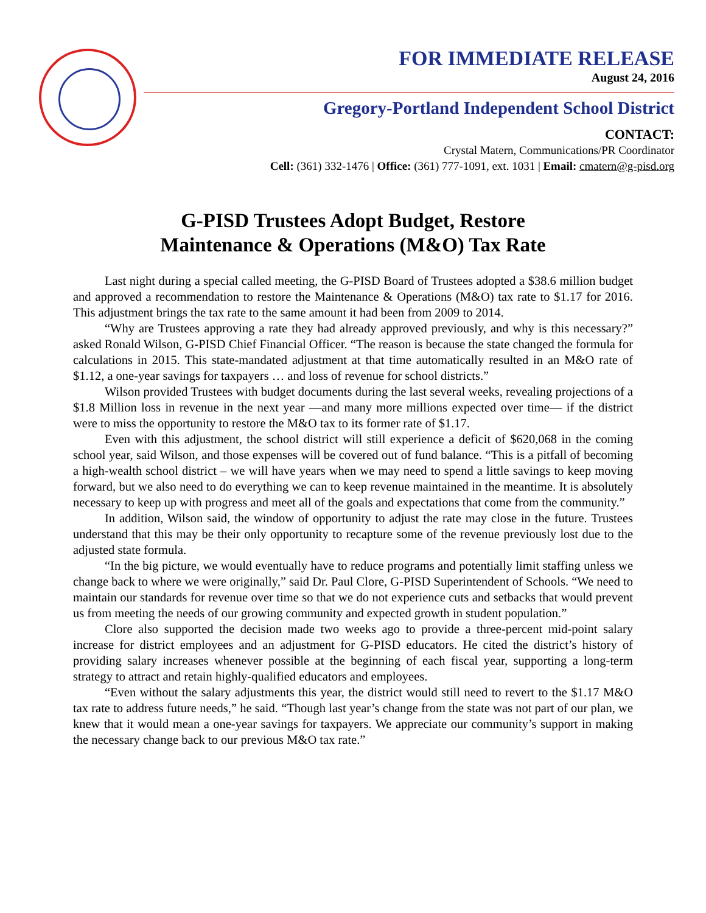FOR IMMEDIATE RELEASE
August 24, 2016
Gregory-Portland Independent School District
CONTACT:
Crystal Matern, Communications/PR Coordinator
Cell: (361) 332-1476 | Office: (361) 777-1091, ext. 1031 | Email: cmatern@g-pisd.org
G-PISD Trustees Adopt Budget, Restore
Maintenance & Operations (M&O) Tax Rate
Last night during a special called meeting, the G-PISD Board of Trustees adopted a $38.6 million budget and approved a recommendation to restore the Maintenance & Operations (M&O) tax rate to $1.17 for 2016. This adjustment brings the tax rate to the same amount it had been from 2009 to 2014.
“Why are Trustees approving a rate they had already approved previously, and why is this necessary?” asked Ronald Wilson, G-PISD Chief Financial Officer. “The reason is because the state changed the formula for calculations in 2015. This state-mandated adjustment at that time automatically resulted in an M&O rate of $1.12, a one-year savings for taxpayers … and loss of revenue for school districts.”
Wilson provided Trustees with budget documents during the last several weeks, revealing projections of a $1.8 Million loss in revenue in the next year —and many more millions expected over time— if the district were to miss the opportunity to restore the M&O tax to its former rate of $1.17.
Even with this adjustment, the school district will still experience a deficit of $620,068 in the coming school year, said Wilson, and those expenses will be covered out of fund balance. “This is a pitfall of becoming a high-wealth school district – we will have years when we may need to spend a little savings to keep moving forward, but we also need to do everything we can to keep revenue maintained in the meantime. It is absolutely necessary to keep up with progress and meet all of the goals and expectations that come from the community.”
In addition, Wilson said, the window of opportunity to adjust the rate may close in the future. Trustees understand that this may be their only opportunity to recapture some of the revenue previously lost due to the adjusted state formula.
“In the big picture, we would eventually have to reduce programs and potentially limit staffing unless we change back to where we were originally,” said Dr. Paul Clore, G-PISD Superintendent of Schools. “We need to maintain our standards for revenue over time so that we do not experience cuts and setbacks that would prevent us from meeting the needs of our growing community and expected growth in student population.”
Clore also supported the decision made two weeks ago to provide a three-percent mid-point salary increase for district employees and an adjustment for G-PISD educators. He cited the district’s history of providing salary increases whenever possible at the beginning of each fiscal year, supporting a long-term strategy to attract and retain highly-qualified educators and employees.
“Even without the salary adjustments this year, the district would still need to revert to the $1.17 M&O tax rate to address future needs,” he said. “Though last year’s change from the state was not part of our plan, we knew that it would mean a one-year savings for taxpayers. We appreciate our community’s support in making the necessary change back to our previous M&O tax rate.”